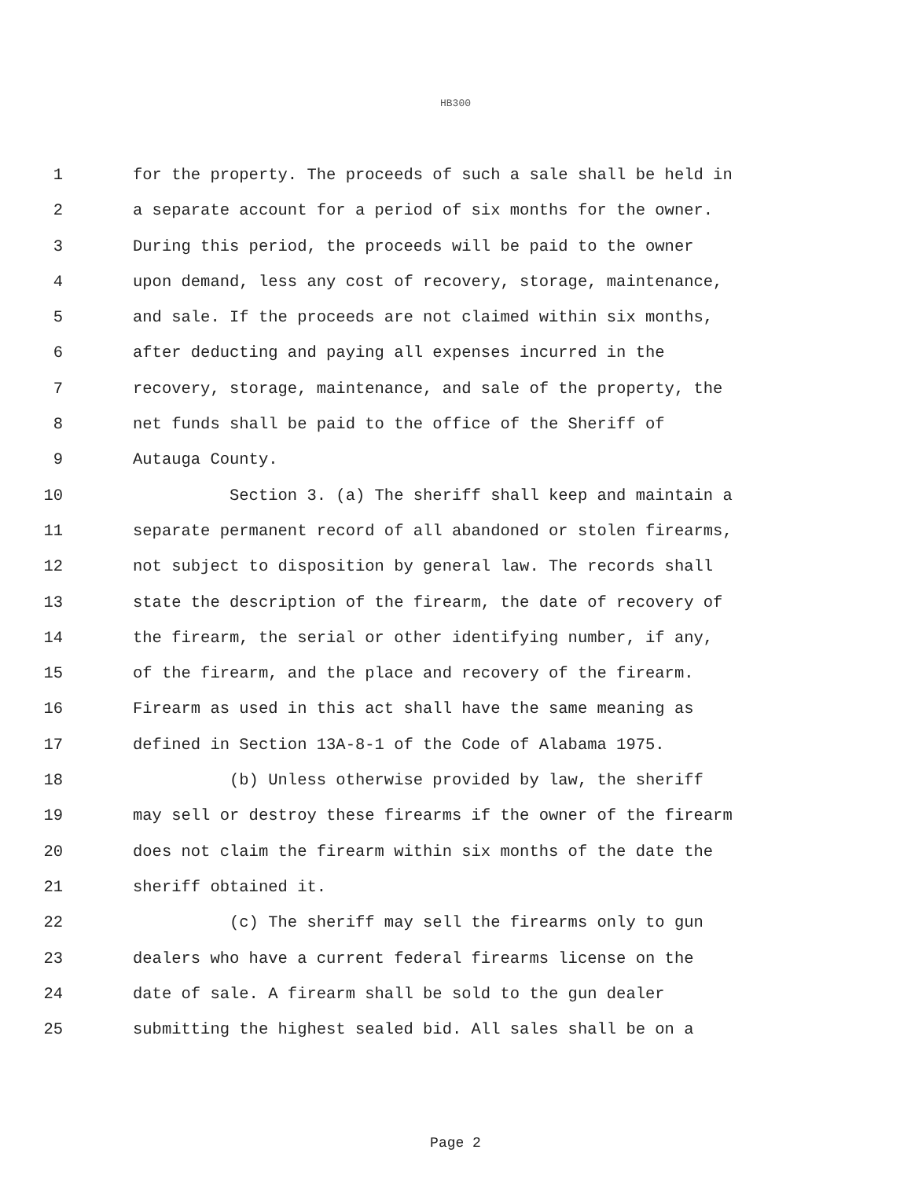HB300
1 for the property. The proceeds of such a sale shall be held in
2 a separate account for a period of six months for the owner.
3 During this period, the proceeds will be paid to the owner
4 upon demand, less any cost of recovery, storage, maintenance,
5 and sale. If the proceeds are not claimed within six months,
6 after deducting and paying all expenses incurred in the
7 recovery, storage, maintenance, and sale of the property, the
8 net funds shall be paid to the office of the Sheriff of
9 Autauga County.
10 Section 3. (a) The sheriff shall keep and maintain a
11 separate permanent record of all abandoned or stolen firearms,
12 not subject to disposition by general law. The records shall
13 state the description of the firearm, the date of recovery of
14 the firearm, the serial or other identifying number, if any,
15 of the firearm, and the place and recovery of the firearm.
16 Firearm as used in this act shall have the same meaning as
17 defined in Section 13A-8-1 of the Code of Alabama 1975.
18 (b) Unless otherwise provided by law, the sheriff
19 may sell or destroy these firearms if the owner of the firearm
20 does not claim the firearm within six months of the date the
21 sheriff obtained it.
22 (c) The sheriff may sell the firearms only to gun
23 dealers who have a current federal firearms license on the
24 date of sale. A firearm shall be sold to the gun dealer
25 submitting the highest sealed bid. All sales shall be on a
Page 2